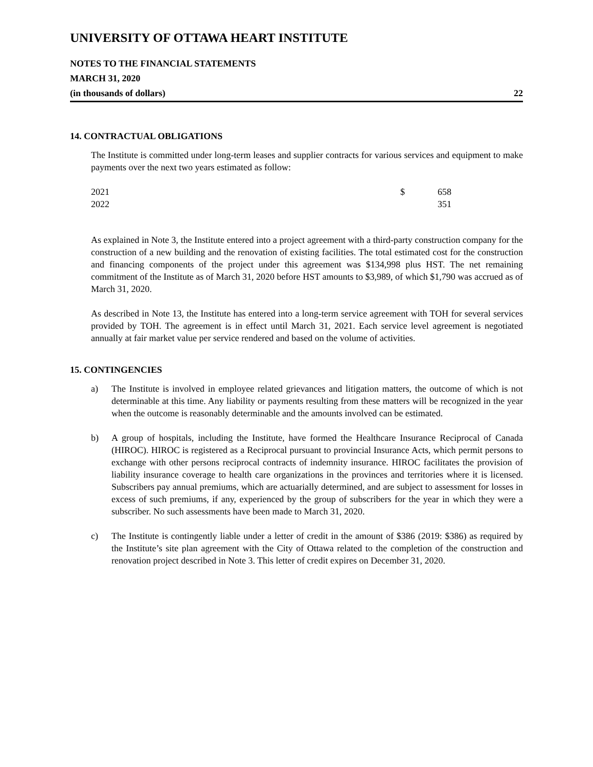UNIVERSITY OF OTTAWA HEART INSTITUTE
NOTES TO THE FINANCIAL STATEMENTS
MARCH 31, 2020
(in thousands of dollars) 22
14. CONTRACTUAL OBLIGATIONS
The Institute is committed under long-term leases and supplier contracts for various services and equipment to make payments over the next two years estimated as follow:
| 2021 | $ | 658 |
| 2022 | | 351 |
As explained in Note 3, the Institute entered into a project agreement with a third-party construction company for the construction of a new building and the renovation of existing facilities. The total estimated cost for the construction and financing components of the project under this agreement was $134,998 plus HST. The net remaining commitment of the Institute as of March 31, 2020 before HST amounts to $3,989, of which $1,790 was accrued as of March 31, 2020.
As described in Note 13, the Institute has entered into a long-term service agreement with TOH for several services provided by TOH. The agreement is in effect until March 31, 2021. Each service level agreement is negotiated annually at fair market value per service rendered and based on the volume of activities.
15. CONTINGENCIES
a) The Institute is involved in employee related grievances and litigation matters, the outcome of which is not determinable at this time. Any liability or payments resulting from these matters will be recognized in the year when the outcome is reasonably determinable and the amounts involved can be estimated.
b) A group of hospitals, including the Institute, have formed the Healthcare Insurance Reciprocal of Canada (HIROC). HIROC is registered as a Reciprocal pursuant to provincial Insurance Acts, which permit persons to exchange with other persons reciprocal contracts of indemnity insurance. HIROC facilitates the provision of liability insurance coverage to health care organizations in the provinces and territories where it is licensed. Subscribers pay annual premiums, which are actuarially determined, and are subject to assessment for losses in excess of such premiums, if any, experienced by the group of subscribers for the year in which they were a subscriber. No such assessments have been made to March 31, 2020.
c) The Institute is contingently liable under a letter of credit in the amount of $386 (2019: $386) as required by the Institute’s site plan agreement with the City of Ottawa related to the completion of the construction and renovation project described in Note 3. This letter of credit expires on December 31, 2020.